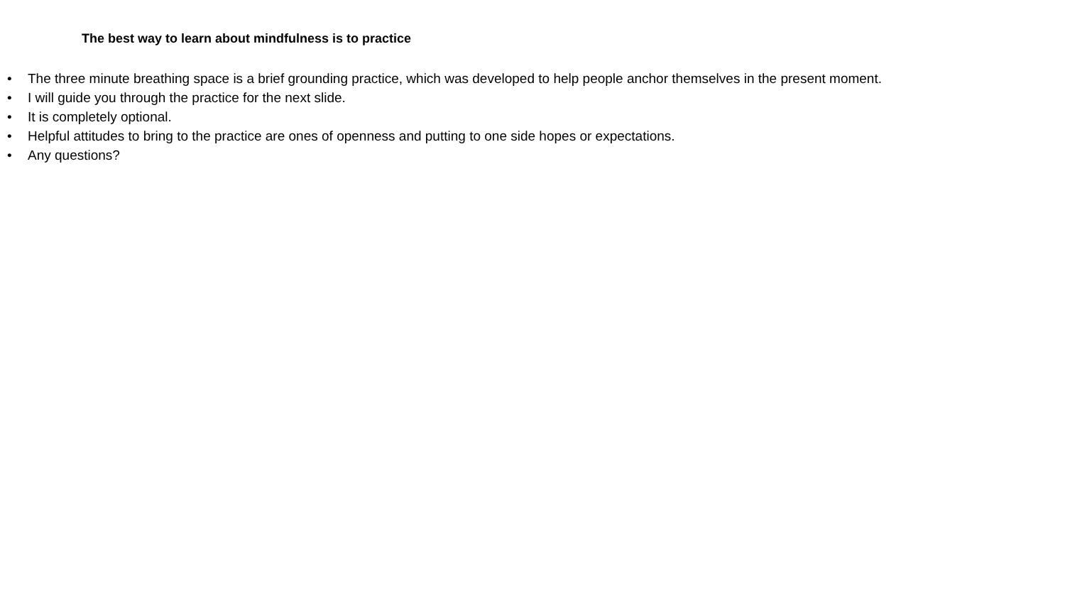The best way to learn about mindfulness is to practice
• The three minute breathing space is a brief grounding practice, which was developed to help people anchor themselves in the present moment.
• I will guide you through the practice for the next slide.
• It is completely optional.
• Helpful attitudes to bring to the practice are ones of openness and putting to one side hopes or expectations.
• Any questions?